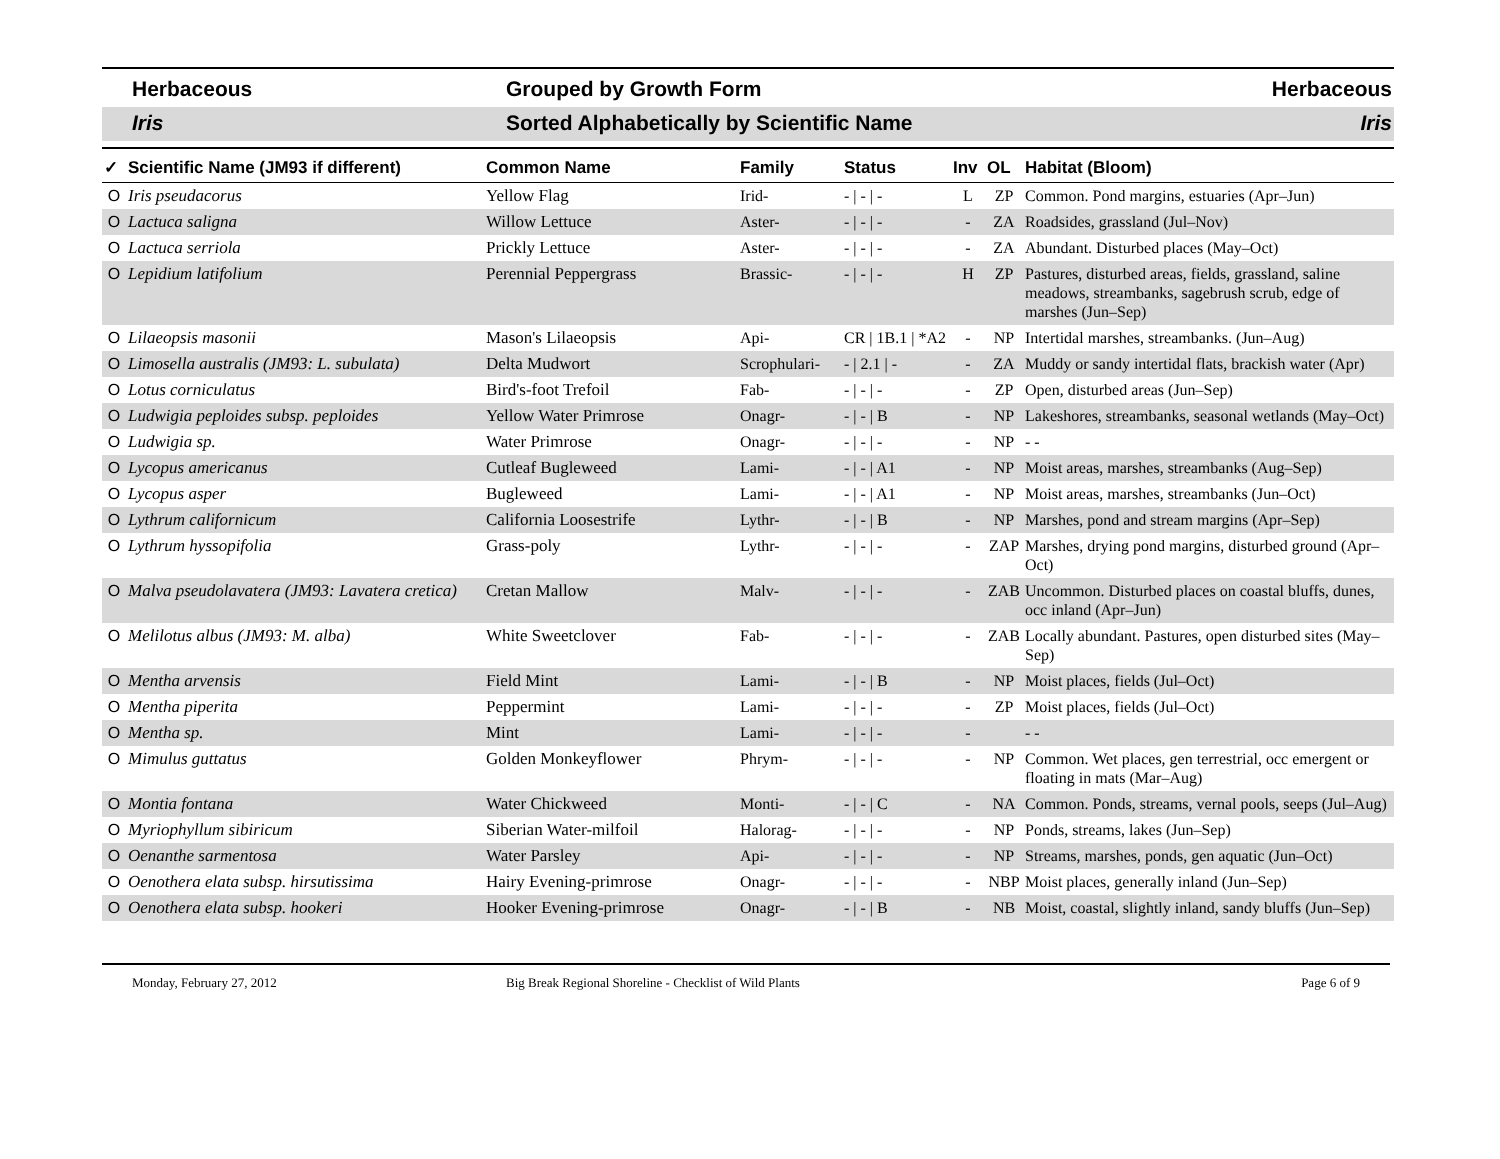Herbaceous Grouped by Growth Form Herbaceous
Iris Sorted Alphabetically by Scientific Name
Iris
| ✓ | Scientific Name (JM93 if different) | Common Name | Family | Status | Inv | OL | Habitat (Bloom) |
| --- | --- | --- | --- | --- | --- | --- | --- |
| O | Iris pseudacorus | Yellow Flag | Irid- | - / - / - | L | ZP | Common. Pond margins, estuaries (Apr–Jun) |
| O | Lactuca saligna | Willow Lettuce | Aster- | - / - / - | - | ZA | Roadsides, grassland (Jul–Nov) |
| O | Lactuca serriola | Prickly Lettuce | Aster- | - / - / - | - | ZA | Abundant. Disturbed places (May–Oct) |
| O | Lepidium latifolium | Perennial Peppergrass | Brassic- | - / - / - | H | ZP | Pastures, disturbed areas, fields, grassland, saline meadows, streambanks, sagebrush scrub, edge of marshes (Jun–Sep) |
| O | Lilaeopsis masonii | Mason's Lilaeopsis | Api- | CR / 1B.1 / *A2 | - | NP | Intertidal marshes, streambanks. (Jun–Aug) |
| O | Limosella australis (JM93: L. subulata) | Delta Mudwort | Scrophulari- | - / 2.1 / - | - | ZA | Muddy or sandy intertidal flats, brackish water (Apr) |
| O | Lotus corniculatus | Bird's-foot Trefoil | Fab- | - / - / - | - | ZP | Open, disturbed areas (Jun–Sep) |
| O | Ludwigia peploides subsp. peploides | Yellow Water Primrose | Onagr- | - / - / B | - | NP | Lakeshores, streambanks, seasonal wetlands (May–Oct) |
| O | Ludwigia sp. | Water Primrose | Onagr- | - / - / - | - | NP | - - |
| O | Lycopus americanus | Cutleaf Bugleweed | Lami- | - / - / A1 | - | NP | Moist areas, marshes, streambanks (Aug–Sep) |
| O | Lycopus asper | Bugleweed | Lami- | - / - / A1 | - | NP | Moist areas, marshes, streambanks (Jun–Oct) |
| O | Lythrum californicum | California Loosestrife | Lythr- | - / - / B | - | NP | Marshes, pond and stream margins (Apr–Sep) |
| O | Lythrum hyssopifolia | Grass-poly | Lythr- | - / - / - | - | ZAP | Marshes, drying pond margins, disturbed ground (Apr–Oct) |
| O | Malva pseudolavatera (JM93: Lavatera cretica) | Cretan Mallow | Malv- | - / - / - | - | ZAB | Uncommon. Disturbed places on coastal bluffs, dunes, occ inland (Apr–Jun) |
| O | Melilotus albus (JM93: M. alba) | White Sweetclover | Fab- | - / - / - | - | ZAB | Locally abundant. Pastures, open disturbed sites (May–Sep) |
| O | Mentha arvensis | Field Mint | Lami- | - / - / B | - | NP | Moist places, fields (Jul–Oct) |
| O | Mentha piperita | Peppermint | Lami- | - / - / - | - | ZP | Moist places, fields (Jul–Oct) |
| O | Mentha sp. | Mint | Lami- | - / - / - | - | | - - |
| O | Mimulus guttatus | Golden Monkeyflower | Phrym- | - / - / - | - | NP | Common. Wet places, gen terrestrial, occ emergent or floating in mats (Mar–Aug) |
| O | Montia fontana | Water Chickweed | Monti- | - / - / C | - | NA | Common. Ponds, streams, vernal pools, seeps (Jul–Aug) |
| O | Myriophyllum sibiricum | Siberian Water-milfoil | Halorag- | - / - / - | - | NP | Ponds, streams, lakes (Jun–Sep) |
| O | Oenanthe sarmentosa | Water Parsley | Api- | - / - / - | - | NP | Streams, marshes, ponds, gen aquatic (Jun–Oct) |
| O | Oenothera elata subsp. hirsutissima | Hairy Evening-primrose | Onagr- | - / - / - | - | NBP | Moist places, generally inland (Jun–Sep) |
| O | Oenothera elata subsp. hookeri | Hooker Evening-primrose | Onagr- | - / - / B | - | NB | Moist, coastal, slightly inland, sandy bluffs (Jun–Sep) |
Monday, February 27, 2012 Big Break Regional Shoreline - Checklist of Wild Plants
Page 6 of 9